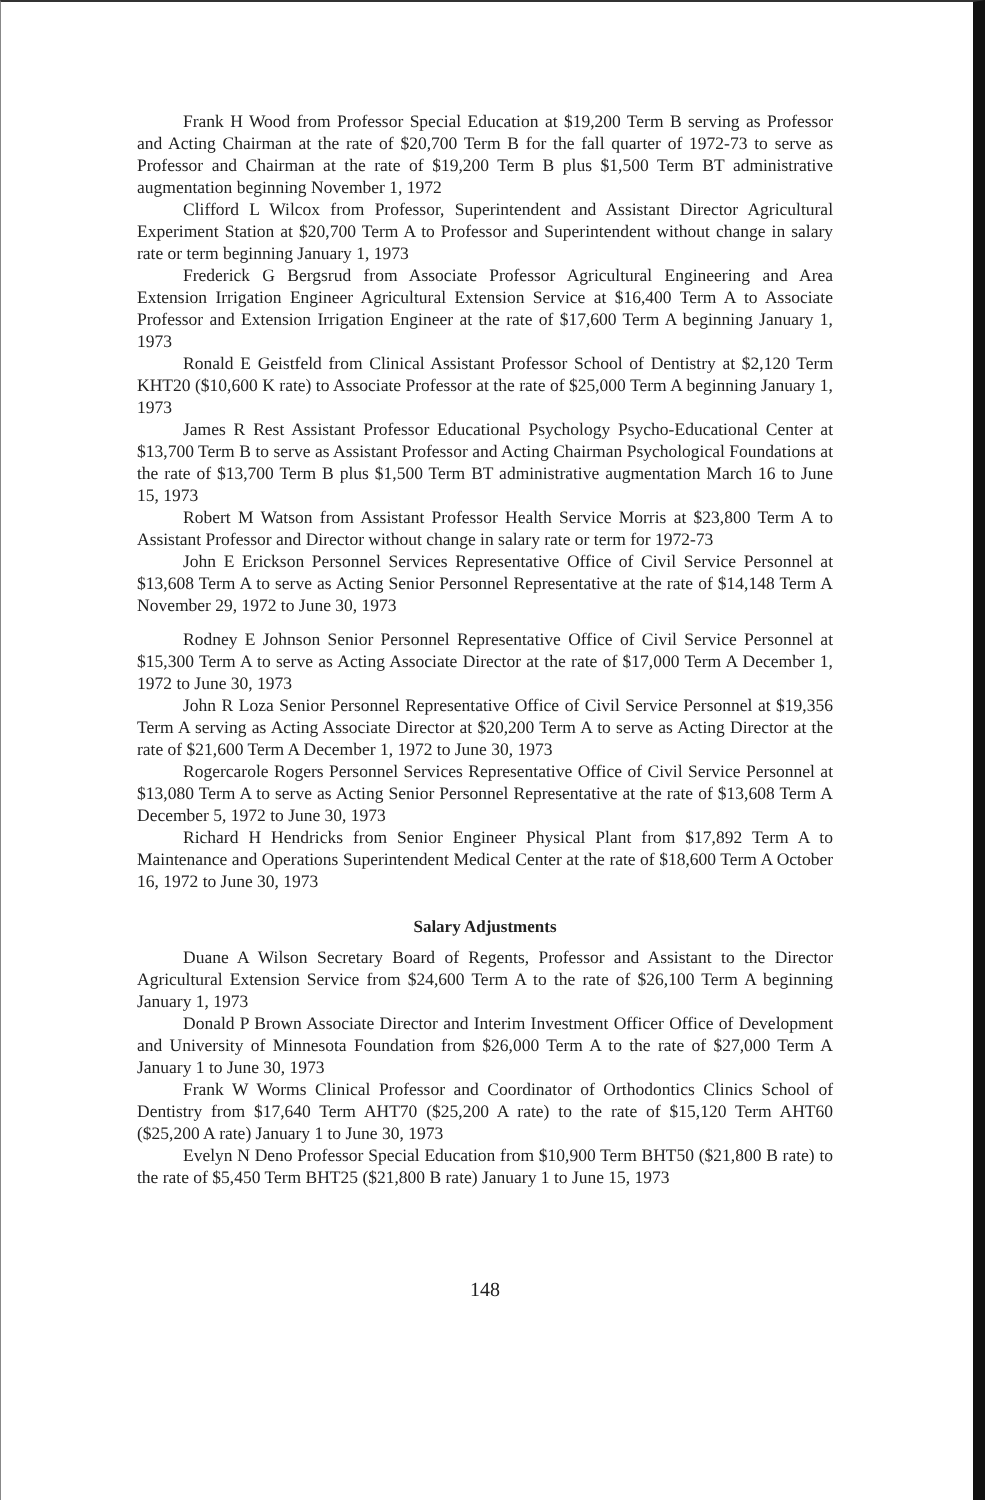Frank H Wood from Professor Special Education at $19,200 Term B serving as Professor and Acting Chairman at the rate of $20,700 Term B for the fall quarter of 1972-73 to serve as Professor and Chairman at the rate of $19,200 Term B plus $1,500 Term BT administrative augmentation beginning November 1, 1972
Clifford L Wilcox from Professor, Superintendent and Assistant Director Agricultural Experiment Station at $20,700 Term A to Professor and Superintendent without change in salary rate or term beginning January 1, 1973
Frederick G Bergsrud from Associate Professor Agricultural Engineering and Area Extension Irrigation Engineer Agricultural Extension Service at $16,400 Term A to Associate Professor and Extension Irrigation Engineer at the rate of $17,600 Term A beginning January 1, 1973
Ronald E Geistfeld from Clinical Assistant Professor School of Dentistry at $2,120 Term KHT20 ($10,600 K rate) to Associate Professor at the rate of $25,000 Term A beginning January 1, 1973
James R Rest Assistant Professor Educational Psychology Psycho-Educational Center at $13,700 Term B to serve as Assistant Professor and Acting Chairman Psychological Foundations at the rate of $13,700 Term B plus $1,500 Term BT administrative augmentation March 16 to June 15, 1973
Robert M Watson from Assistant Professor Health Service Morris at $23,800 Term A to Assistant Professor and Director without change in salary rate or term for 1972-73
John E Erickson Personnel Services Representative Office of Civil Service Personnel at $13,608 Term A to serve as Acting Senior Personnel Representative at the rate of $14,148 Term A November 29, 1972 to June 30, 1973
Rodney E Johnson Senior Personnel Representative Office of Civil Service Personnel at $15,300 Term A to serve as Acting Associate Director at the rate of $17,000 Term A December 1, 1972 to June 30, 1973
John R Loza Senior Personnel Representative Office of Civil Service Personnel at $19,356 Term A serving as Acting Associate Director at $20,200 Term A to serve as Acting Director at the rate of $21,600 Term A December 1, 1972 to June 30, 1973
Rogercarole Rogers Personnel Services Representative Office of Civil Service Personnel at $13,080 Term A to serve as Acting Senior Personnel Representative at the rate of $13,608 Term A December 5, 1972 to June 30, 1973
Richard H Hendricks from Senior Engineer Physical Plant from $17,892 Term A to Maintenance and Operations Superintendent Medical Center at the rate of $18,600 Term A October 16, 1972 to June 30, 1973
Salary Adjustments
Duane A Wilson Secretary Board of Regents, Professor and Assistant to the Director Agricultural Extension Service from $24,600 Term A to the rate of $26,100 Term A beginning January 1, 1973
Donald P Brown Associate Director and Interim Investment Officer Office of Development and University of Minnesota Foundation from $26,000 Term A to the rate of $27,000 Term A January 1 to June 30, 1973
Frank W Worms Clinical Professor and Coordinator of Orthodontics Clinics School of Dentistry from $17,640 Term AHT70 ($25,200 A rate) to the rate of $15,120 Term AHT60 ($25,200 A rate) January 1 to June 30, 1973
Evelyn N Deno Professor Special Education from $10,900 Term BHT50 ($21,800 B rate) to the rate of $5,450 Term BHT25 ($21,800 B rate) January 1 to June 15, 1973
148